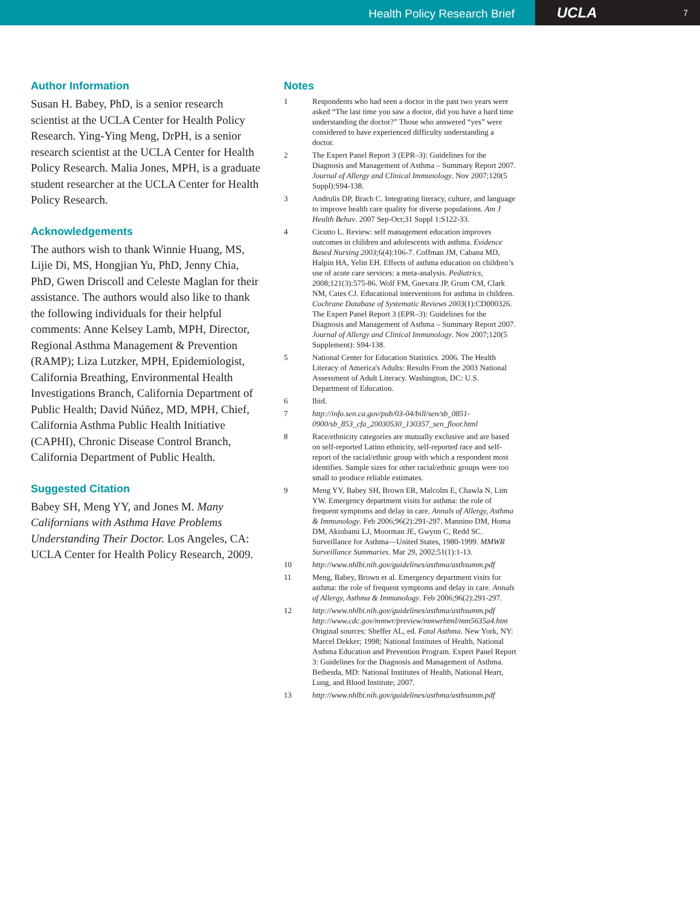Health Policy Research Brief
UCLA 7
Author Information
Susan H. Babey, PhD, is a senior research scientist at the UCLA Center for Health Policy Research. Ying-Ying Meng, DrPH, is a senior research scientist at the UCLA Center for Health Policy Research. Malia Jones, MPH, is a graduate student researcher at the UCLA Center for Health Policy Research.
Acknowledgements
The authors wish to thank Winnie Huang, MS, Lijie Di, MS, Hongjian Yu, PhD, Jenny Chia, PhD, Gwen Driscoll and Celeste Maglan for their assistance. The authors would also like to thank the following individuals for their helpful comments: Anne Kelsey Lamb, MPH, Director, Regional Asthma Management & Prevention (RAMP); Liza Lutzker, MPH, Epidemiologist, California Breathing, Environmental Health Investigations Branch, California Department of Public Health; David Núñez, MD, MPH, Chief, California Asthma Public Health Initiative (CAPHI), Chronic Disease Control Branch, California Department of Public Health.
Suggested Citation
Babey SH, Meng YY, and Jones M. Many Californians with Asthma Have Problems Understanding Their Doctor. Los Angeles, CA: UCLA Center for Health Policy Research, 2009.
Notes
1 Respondents who had seen a doctor in the past two years were asked “The last time you saw a doctor, did you have a hard time understanding the doctor?” Those who answered “yes” were considered to have experienced difficulty understanding a doctor.
2 The Expert Panel Report 3 (EPR–3): Guidelines for the Diagnosis and Management of Asthma – Summary Report 2007. Journal of Allergy and Clinical Immunology. Nov 2007;120(5 Suppl):S94-138.
3 Andrulis DP, Brach C. Integrating literacy, culture, and language to improve health care quality for diverse populations. Am J Health Behav. 2007 Sep-Oct;31 Suppl 1:S122-33.
4 Cicutto L. Review: self management education improves outcomes in children and adolescents with asthma. Evidence Based Nursing 2003;6(4):106-7. Coffman JM, Cabana MD, Halpin HA, Yelin EH. Effects of asthma education on children’s use of acute care services: a meta-analysis. Pediatrics, 2008;121(3):575-86. Wolf FM, Guevara JP, Grum CM, Clark NM, Cates CJ. Educational interventions for asthma in children. Cochrane Database of Systematic Reviews 2003(1):CD000326. The Expert Panel Report 3 (EPR–3): Guidelines for the Diagnosis and Management of Asthma – Summary Report 2007. Journal of Allergy and Clinical Immunology. Nov 2007;120(5 Supplement): S94-138.
5 National Center for Education Statistics. 2006. The Health Literacy of America's Adults: Results From the 2003 National Assessment of Adult Literacy. Washington, DC: U.S. Department of Education.
6 Ibid.
7 http://info.sen.ca.gov/pub/03-04/bill/sen/sb_0851-0900/sb_853_cfa_20030530_130357_sen_floor.html
8 Race/ethnicity categories are mutually exclusive and are based on self-reported Latino ethnicity, self-reported race and self-report of the racial/ethnic group with which a respondent most identifies. Sample sizes for other racial/ethnic groups were too small to produce reliable estimates.
9 Meng YY, Babey SH, Brown ER, Malcolm E, Chawla N, Lim YW. Emergency department visits for asthma: the role of frequent symptoms and delay in care. Annals of Allergy, Asthma & Immunology. Feb 2006;96(2):291-297. Mannino DM, Homa DM, Akinbami LJ, Moorman JE, Gwynn C, Redd SC. Surveillance for Asthma—United States, 1980-1999. MMWR Surveillance Summaries. Mar 29, 2002;51(1):1-13.
10 http://www.nhlbi.nih.gov/guidelines/asthma/asthsumm.pdf
11 Meng, Babey, Brown et al. Emergency department visits for asthma: the role of frequent symptoms and delay in care. Annals of Allergy, Asthma & Immunology. Feb 2006;96(2):291-297.
12 http://www.nhlbi.nih.gov/guidelines/asthma/asthsumm.pdf http://www.cdc.gov/mmwr/preview/mmwrhtml/mm5635a4.htm Original sources: Sheffer AL, ed. Fatal Asthma. New York, NY: Marcel Dekker; 1998; National Institutes of Health, National Asthma Education and Prevention Program. Expert Panel Report 3: Guidelines for the Diagnosis and Management of Asthma. Bethesda, MD: National Institutes of Health, National Heart, Lung, and Blood Institute; 2007.
13 http://www.nhlbi.nih.gov/guidelines/asthma/asthsumm.pdf